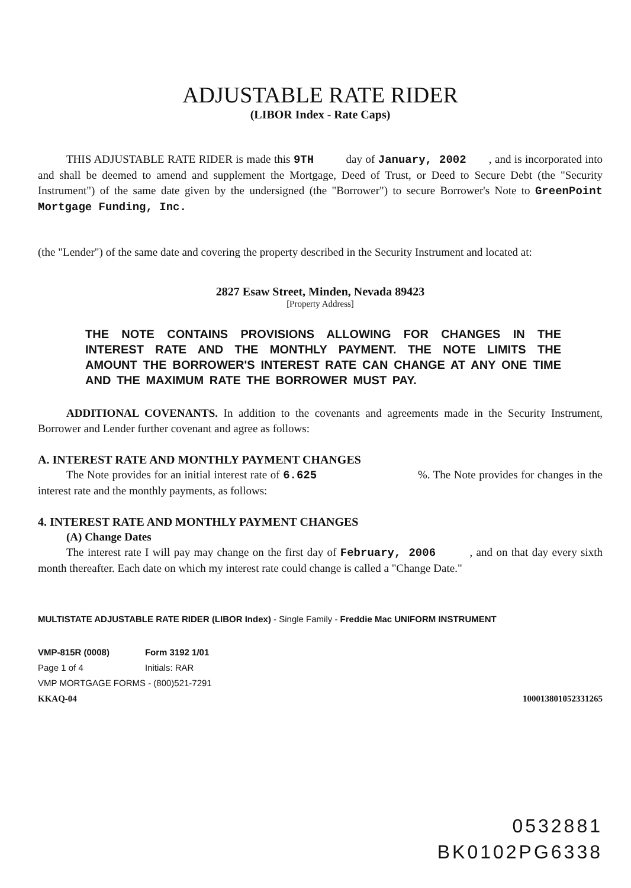ADJUSTABLE RATE RIDER
(LIBOR Index - Rate Caps)
THIS ADJUSTABLE RATE RIDER is made this 9TH day of January, 2002 , and is incorporated into and shall be deemed to amend and supplement the Mortgage, Deed of Trust, or Deed to Secure Debt (the "Security Instrument") of the same date given by the undersigned (the "Borrower") to secure Borrower's Note to GreenPoint Mortgage Funding, Inc.
(the "Lender") of the same date and covering the property described in the Security Instrument and located at:
2827 Esaw Street, Minden, Nevada 89423
[Property Address]
THE NOTE CONTAINS PROVISIONS ALLOWING FOR CHANGES IN THE INTEREST RATE AND THE MONTHLY PAYMENT. THE NOTE LIMITS THE AMOUNT THE BORROWER'S INTEREST RATE CAN CHANGE AT ANY ONE TIME AND THE MAXIMUM RATE THE BORROWER MUST PAY.
ADDITIONAL COVENANTS. In addition to the covenants and agreements made in the Security Instrument, Borrower and Lender further covenant and agree as follows:
A. INTEREST RATE AND MONTHLY PAYMENT CHANGES
The Note provides for an initial interest rate of 6.625 %. The Note provides for changes in the interest rate and the monthly payments, as follows:
4. INTEREST RATE AND MONTHLY PAYMENT CHANGES
(A) Change Dates
The interest rate I will pay may change on the first day of February, 2006 , and on that day every sixth month thereafter. Each date on which my interest rate could change is called a "Change Date."
MULTISTATE ADJUSTABLE RATE RIDER (LIBOR Index) - Single Family - Freddie Mac UNIFORM INSTRUMENT
VMP-815R (0008)
Page 1 of 4
Form 3192 1/01
Initials: RAR
VMP MORTGAGE FORMS - (800)521-7291
KKAQ-04 1000138010523312­65
0532881
BK0102PG6338